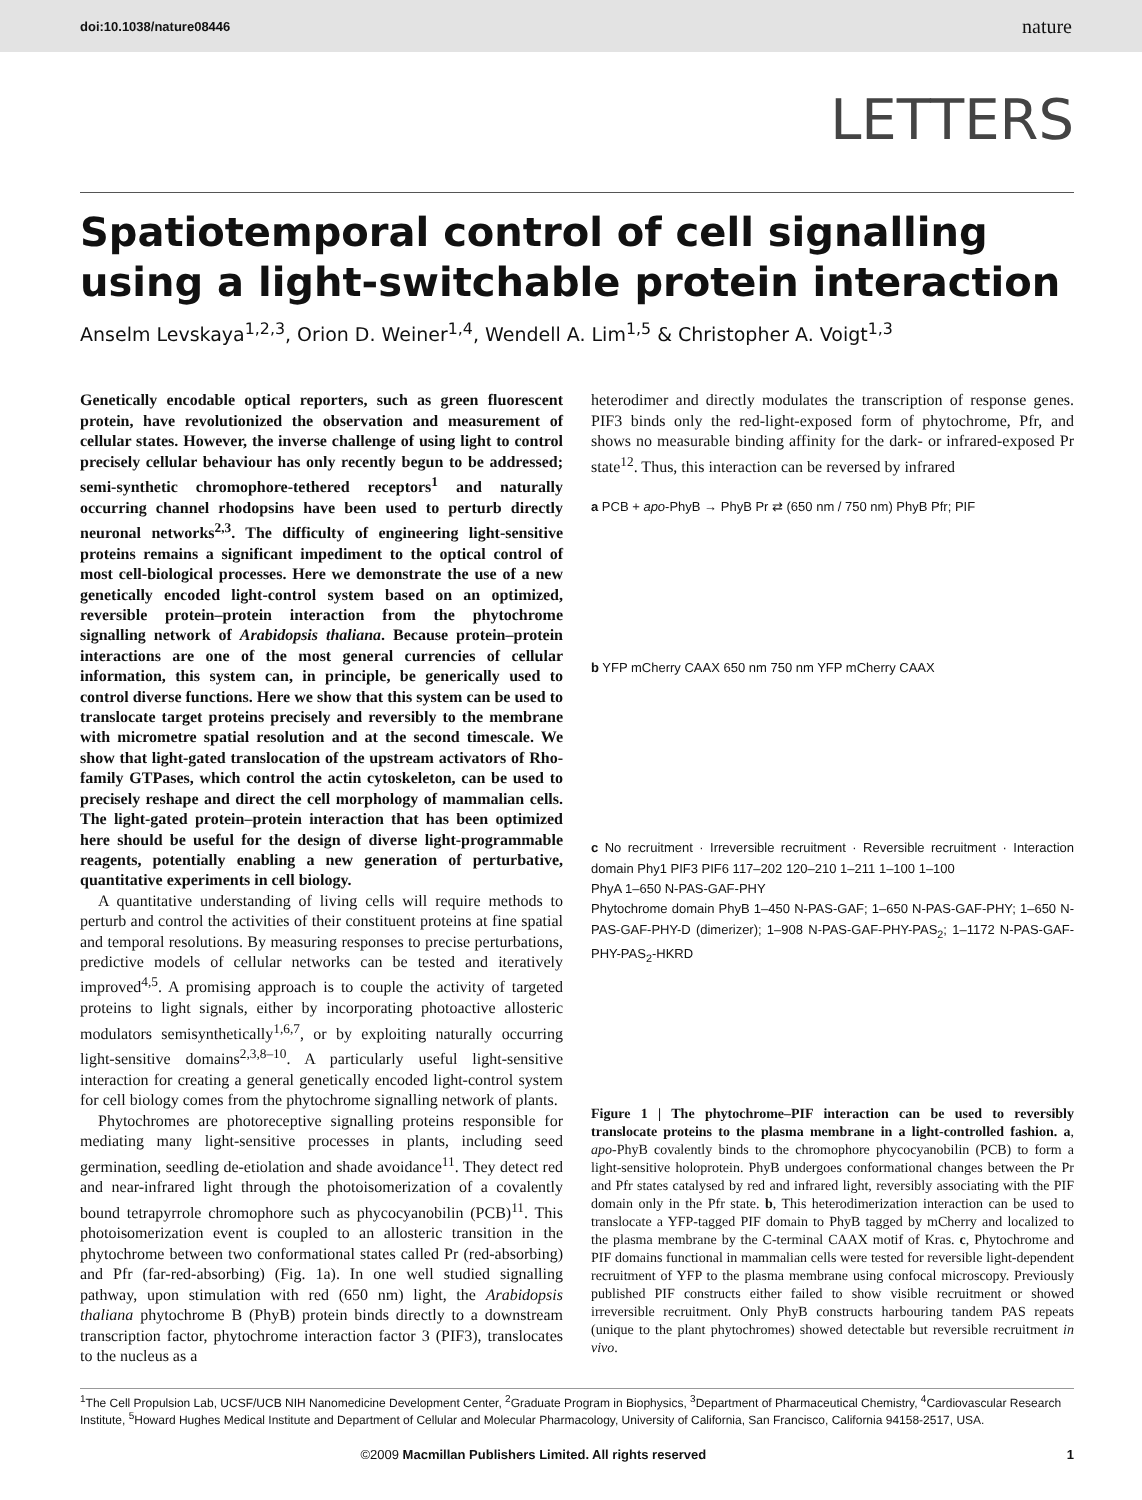doi:10.1038/nature08446 nature
LETTERS
Spatiotemporal control of cell signalling using a light-switchable protein interaction
Anselm Levskaya<sup>1,2,3</sup>, Orion D. Weiner<sup>1,4</sup>, Wendell A. Lim<sup>1,5</sup> & Christopher A. Voigt<sup>1,3</sup>
Genetically encodable optical reporters, such as green fluorescent protein, have revolutionized the observation and measurement of cellular states. However, the inverse challenge of using light to control precisely cellular behaviour has only recently begun to be addressed; semi-synthetic chromophore-tethered receptors<sup>1</sup> and naturally occurring channel rhodopsins have been used to perturb directly neuronal networks<sup>2,3</sup>. The difficulty of engineering light-sensitive proteins remains a significant impediment to the optical control of most cell-biological processes. Here we demonstrate the use of a new genetically encoded light-control system based on an optimized, reversible protein–protein interaction from the phytochrome signalling network of Arabidopsis thaliana. Because protein–protein interactions are one of the most general currencies of cellular information, this system can, in principle, be generically used to control diverse functions. Here we show that this system can be used to translocate target proteins precisely and reversibly to the membrane with micrometre spatial resolution and at the second timescale. We show that light-gated translocation of the upstream activators of Rho-family GTPases, which control the actin cytoskeleton, can be used to precisely reshape and direct the cell morphology of mammalian cells. The light-gated protein–protein interaction that has been optimized here should be useful for the design of diverse light-programmable reagents, potentially enabling a new generation of perturbative, quantitative experiments in cell biology.
A quantitative understanding of living cells will require methods to perturb and control the activities of their constituent proteins at fine spatial and temporal resolutions. By measuring responses to precise perturbations, predictive models of cellular networks can be tested and iteratively improved<sup>4,5</sup>. A promising approach is to couple the activity of targeted proteins to light signals, either by incorporating photoactive allosteric modulators semisynthetically<sup>1,6,7</sup>, or by exploiting naturally occurring light-sensitive domains<sup>2,3,8–10</sup>. A particularly useful light-sensitive interaction for creating a general genetically encoded light-control system for cell biology comes from the phytochrome signalling network of plants.
Phytochromes are photoreceptive signalling proteins responsible for mediating many light-sensitive processes in plants, including seed germination, seedling de-etiolation and shade avoidance<sup>11</sup>. They detect red and near-infrared light through the photoisomerization of a covalently bound tetrapyrrole chromophore such as phycocyanobilin (PCB)<sup>11</sup>. This photoisomerization event is coupled to an allosteric transition in the phytochrome between two conformational states called Pr (red-absorbing) and Pfr (far-red-absorbing) (Fig. 1a). In one well studied signalling pathway, upon stimulation with red (650 nm) light, the Arabidopsis thaliana phytochrome B (PhyB) protein binds directly to a downstream transcription factor, phytochrome interaction factor 3 (PIF3), translocates to the nucleus as a
heterodimer and directly modulates the transcription of response genes. PIF3 binds only the red-light-exposed form of phytochrome, Pfr, and shows no measurable binding affinity for the dark- or infrared-exposed Pr state<sup>12</sup>. Thus, this interaction can be reversed by infrared
a PCB + apo-PhyB → PhyB Pr ⇄ (650 nm / 750 nm) PhyB Pfr; PIF
b YFP mCherry CAAX 650 nm 750 nm YFP mCherry CAAX
c No recruitment · Irreversible recruitment · Reversible recruitment · Interaction domain Phy1 PIF3 PIF6 117–202 120–210 1–211 1–100 1–100
PhyA 1–650 N-PAS-GAF-PHY
Phytochrome domain PhyB 1–450 N-PAS-GAF; 1–650 N-PAS-GAF-PHY; 1–650 N-PAS-GAF-PHY-D (dimerizer); 1–908 N-PAS-GAF-PHY-PAS<sub>2</sub>; 1–1172 N-PAS-GAF-PHY-PAS<sub>2</sub>-HKRD
Figure 1 | The phytochrome–PIF interaction can be used to reversibly translocate proteins to the plasma membrane in a light-controlled fashion. a, apo-PhyB covalently binds to the chromophore phycocyanobilin (PCB) to form a light-sensitive holoprotein. PhyB undergoes conformational changes between the Pr and Pfr states catalysed by red and infrared light, reversibly associating with the PIF domain only in the Pfr state. b, This heterodimerization interaction can be used to translocate a YFP-tagged PIF domain to PhyB tagged by mCherry and localized to the plasma membrane by the C-terminal CAAX motif of Kras. c, Phytochrome and PIF domains functional in mammalian cells were tested for reversible light-dependent recruitment of YFP to the plasma membrane using confocal microscopy. Previously published PIF constructs either failed to show visible recruitment or showed irreversible recruitment. Only PhyB constructs harbouring tandem PAS repeats (unique to the plant phytochromes) showed detectable but reversible recruitment in vivo.
<sup>1</sup> The Cell Propulsion Lab, UCSF/UCB NIH Nanomedicine Development Center, <sup>2</sup>Graduate Program in Biophysics, <sup>3</sup>Department of Pharmaceutical Chemistry, <sup>4</sup>Cardiovascular Research Institute, <sup>5</sup>Howard Hughes Medical Institute and Department of Cellular and Molecular Pharmacology, University of California, San Francisco, California 94158-2517, USA.
©2009 Macmillan Publishers Limited. All rights reserved 1